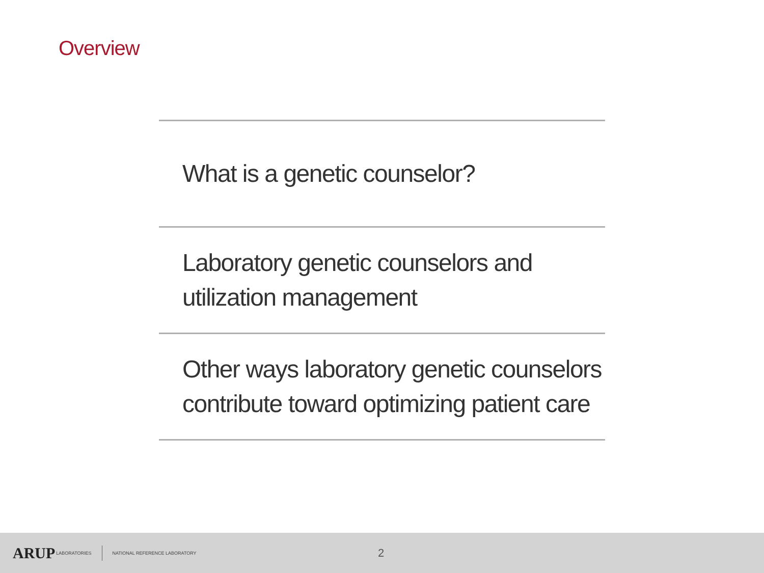Overview
What is a genetic counselor?
Laboratory genetic counselors and
utilization management
Other ways laboratory genetic counselors
contribute toward optimizing patient care
ARUP LABORATORIES NATIONAL REFERENCE LABORATORY 2